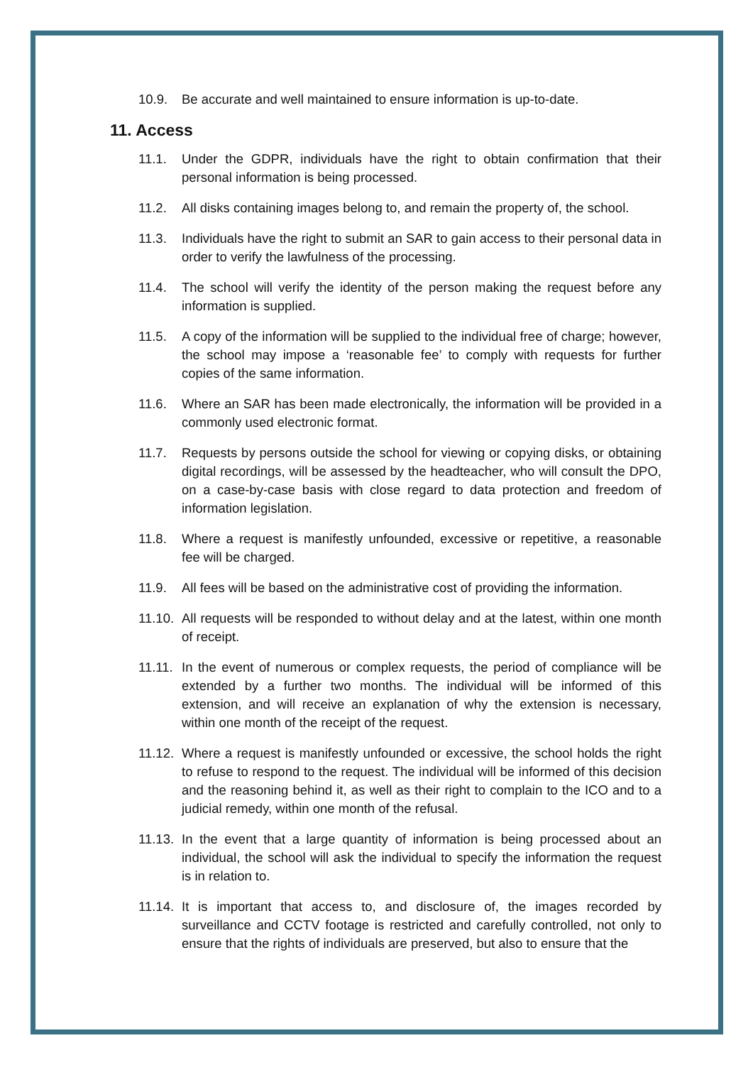10.9. Be accurate and well maintained to ensure information is up-to-date.
11. Access
11.1. Under the GDPR, individuals have the right to obtain confirmation that their personal information is being processed.
11.2. All disks containing images belong to, and remain the property of, the school.
11.3. Individuals have the right to submit an SAR to gain access to their personal data in order to verify the lawfulness of the processing.
11.4. The school will verify the identity of the person making the request before any information is supplied.
11.5. A copy of the information will be supplied to the individual free of charge; however, the school may impose a ‘reasonable fee’ to comply with requests for further copies of the same information.
11.6. Where an SAR has been made electronically, the information will be provided in a commonly used electronic format.
11.7. Requests by persons outside the school for viewing or copying disks, or obtaining digital recordings, will be assessed by the headteacher, who will consult the DPO, on a case-by-case basis with close regard to data protection and freedom of information legislation.
11.8. Where a request is manifestly unfounded, excessive or repetitive, a reasonable fee will be charged.
11.9. All fees will be based on the administrative cost of providing the information.
11.10.
All requests will be responded to without delay and at the latest, within one month of receipt.
11.11.
In the event of numerous or complex requests, the period of compliance will be extended by a further two months. The individual will be informed of this extension, and will receive an explanation of why the extension is necessary, within one month of the receipt of the request.
11.12.
Where a request is manifestly unfounded or excessive, the school holds the right to refuse to respond to the request. The individual will be informed of this decision and the reasoning behind it, as well as their right to complain to the ICO and to a judicial remedy, within one month of the refusal.
11.13.
In the event that a large quantity of information is being processed about an individual, the school will ask the individual to specify the information the request is in relation to.
11.14.
It is important that access to, and disclosure of, the images recorded by surveillance and CCTV footage is restricted and carefully controlled, not only to ensure that the rights of individuals are preserved, but also to ensure that the